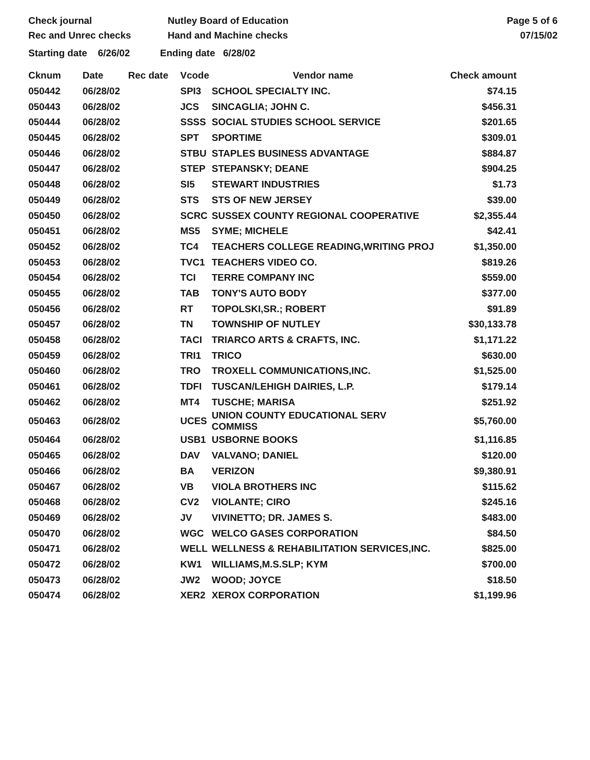Check journal
Rec and Unrec checks
Nutley Board of Education
Hand and Machine checks
Page 5 of 6
07/15/02
Starting date 6/26/02 Ending date 6/28/02
| Cknum | Date | Rec date | Vcode | Vendor name | Check amount |
| --- | --- | --- | --- | --- | --- |
| 050442 | 06/28/02 | | SPI3 | SCHOOL SPECIALTY INC. | $74.15 |
| 050443 | 06/28/02 | | JCS | SINCAGLIA; JOHN C. | $456.31 |
| 050444 | 06/28/02 | | SSSS | SOCIAL STUDIES SCHOOL SERVICE | $201.65 |
| 050445 | 06/28/02 | | SPT | SPORTIME | $309.01 |
| 050446 | 06/28/02 | | STBU | STAPLES BUSINESS ADVANTAGE | $884.87 |
| 050447 | 06/28/02 | | STEP | STEPANSKY; DEANE | $904.25 |
| 050448 | 06/28/02 | | SI5 | STEWART INDUSTRIES | $1.73 |
| 050449 | 06/28/02 | | STS | STS OF NEW JERSEY | $39.00 |
| 050450 | 06/28/02 | | SCRC | SUSSEX COUNTY REGIONAL COOPERATIVE | $2,355.44 |
| 050451 | 06/28/02 | | MS5 | SYME; MICHELE | $42.41 |
| 050452 | 06/28/02 | | TC4 | TEACHERS COLLEGE READING,WRITING PROJ | $1,350.00 |
| 050453 | 06/28/02 | | TVC1 | TEACHERS VIDEO CO. | $819.26 |
| 050454 | 06/28/02 | | TCI | TERRE COMPANY INC | $559.00 |
| 050455 | 06/28/02 | | TAB | TONY'S AUTO BODY | $377.00 |
| 050456 | 06/28/02 | | RT | TOPOLSKI,SR.; ROBERT | $91.89 |
| 050457 | 06/28/02 | | TN | TOWNSHIP OF NUTLEY | $30,133.78 |
| 050458 | 06/28/02 | | TACI | TRIARCO ARTS & CRAFTS, INC. | $1,171.22 |
| 050459 | 06/28/02 | | TRI1 | TRICO | $630.00 |
| 050460 | 06/28/02 | | TRO | TROXELL COMMUNICATIONS,INC. | $1,525.00 |
| 050461 | 06/28/02 | | TDFI | TUSCAN/LEHIGH DAIRIES, L.P. | $179.14 |
| 050462 | 06/28/02 | | MT4 | TUSCHE; MARISA | $251.92 |
| 050463 | 06/28/02 | | UCES | UNION COUNTY EDUCATIONAL SERV COMMISS | $5,760.00 |
| 050464 | 06/28/02 | | USB1 | USBORNE BOOKS | $1,116.85 |
| 050465 | 06/28/02 | | DAV | VALVANO; DANIEL | $120.00 |
| 050466 | 06/28/02 | | BA | VERIZON | $9,380.91 |
| 050467 | 06/28/02 | | VB | VIOLA BROTHERS INC | $115.62 |
| 050468 | 06/28/02 | | CV2 | VIOLANTE; CIRO | $245.16 |
| 050469 | 06/28/02 | | JV | VIVINETTO; DR. JAMES S. | $483.00 |
| 050470 | 06/28/02 | | WGC | WELCO GASES CORPORATION | $84.50 |
| 050471 | 06/28/02 | | WELL | WELLNESS & REHABILITATION SERVICES,INC. | $825.00 |
| 050472 | 06/28/02 | | KW1 | WILLIAMS,M.S.SLP; KYM | $700.00 |
| 050473 | 06/28/02 | | JW2 | WOOD; JOYCE | $18.50 |
| 050474 | 06/28/02 | | XER2 | XEROX CORPORATION | $1,199.96 |